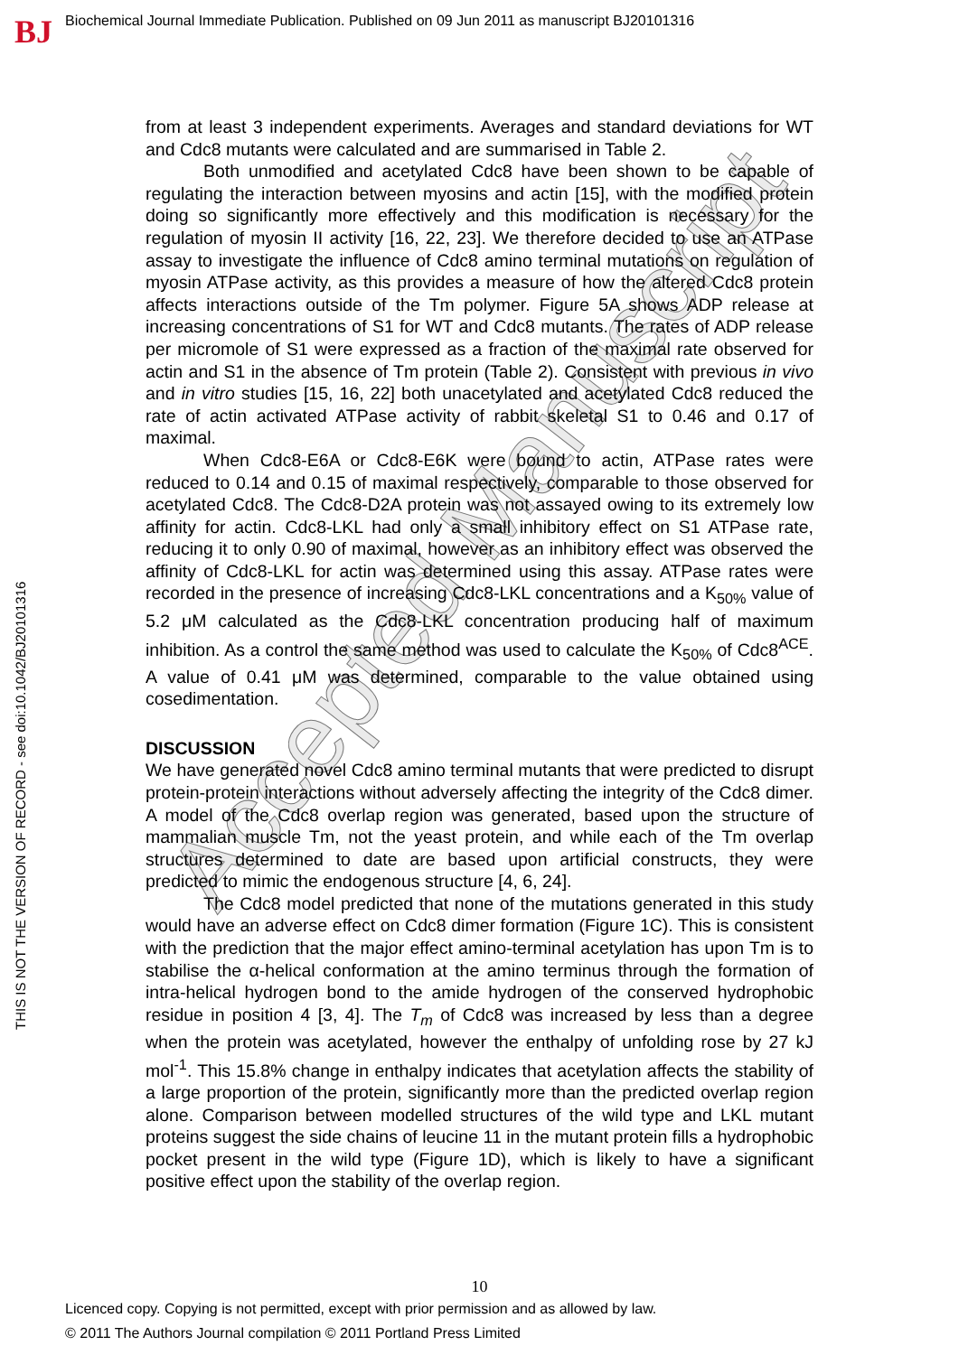BJ
Biochemical Journal Immediate Publication. Published on 09 Jun 2011 as manuscript BJ20101316
THIS IS NOT THE VERSION OF RECORD - see doi:10.1042/BJ20101316
Accepted Manuscript
from at least 3 independent experiments. Averages and standard deviations for WT and Cdc8 mutants were calculated and are summarised in Table 2.
Both unmodified and acetylated Cdc8 have been shown to be capable of regulating the interaction between myosins and actin [15], with the modified protein doing so significantly more effectively and this modification is necessary for the regulation of myosin II activity [16, 22, 23]. We therefore decided to use an ATPase assay to investigate the influence of Cdc8 amino terminal mutations on regulation of myosin ATPase activity, as this provides a measure of how the altered Cdc8 protein affects interactions outside of the Tm polymer. Figure 5A shows ADP release at increasing concentrations of S1 for WT and Cdc8 mutants. The rates of ADP release per micromole of S1 were expressed as a fraction of the maximal rate observed for actin and S1 in the absence of Tm protein (Table 2). Consistent with previous in vivo and in vitro studies [15, 16, 22] both unacetylated and acetylated Cdc8 reduced the rate of actin activated ATPase activity of rabbit skeletal S1 to 0.46 and 0.17 of maximal.
When Cdc8-E6A or Cdc8-E6K were bound to actin, ATPase rates were reduced to 0.14 and 0.15 of maximal respectively, comparable to those observed for acetylated Cdc8. The Cdc8-D2A protein was not assayed owing to its extremely low affinity for actin. Cdc8-LKL had only a small inhibitory effect on S1 ATPase rate, reducing it to only 0.90 of maximal, however as an inhibitory effect was observed the affinity of Cdc8-LKL for actin was determined using this assay. ATPase rates were recorded in the presence of increasing Cdc8-LKL concentrations and a K<sub>50%</sub> value of 5.2 μM calculated as the Cdc8-LKL concentration producing half of maximum inhibition. As a control the same method was used to calculate the K<sub>50%</sub> of Cdc8<sup>ACE</sup>. A value of 0.41 μM was determined, comparable to the value obtained using cosedimentation.
DISCUSSION
We have generated novel Cdc8 amino terminal mutants that were predicted to disrupt protein-protein interactions without adversely affecting the integrity of the Cdc8 dimer. A model of the Cdc8 overlap region was generated, based upon the structure of mammalian muscle Tm, not the yeast protein, and while each of the Tm overlap structures determined to date are based upon artificial constructs, they were predicted to mimic the endogenous structure [4, 6, 24].
The Cdc8 model predicted that none of the mutations generated in this study would have an adverse effect on Cdc8 dimer formation (Figure 1C). This is consistent with the prediction that the major effect amino-terminal acetylation has upon Tm is to stabilise the α-helical conformation at the amino terminus through the formation of intra-helical hydrogen bond to the amide hydrogen of the conserved hydrophobic residue in position 4 [3, 4]. The T<sub>m</sub> of Cdc8 was increased by less than a degree when the protein was acetylated, however the enthalpy of unfolding rose by 27 kJ mol<sup>-1</sup>. This 15.8% change in enthalpy indicates that acetylation affects the stability of a large proportion of the protein, significantly more than the predicted overlap region alone. Comparison between modelled structures of the wild type and LKL mutant proteins suggest the side chains of leucine 11 in the mutant protein fills a hydrophobic pocket present in the wild type (Figure 1D), which is likely to have a significant positive effect upon the stability of the overlap region.
10
Licenced copy. Copying is not permitted, except with prior permission and as allowed by law.
© 2011 The Authors Journal compilation © 2011 Portland Press Limited